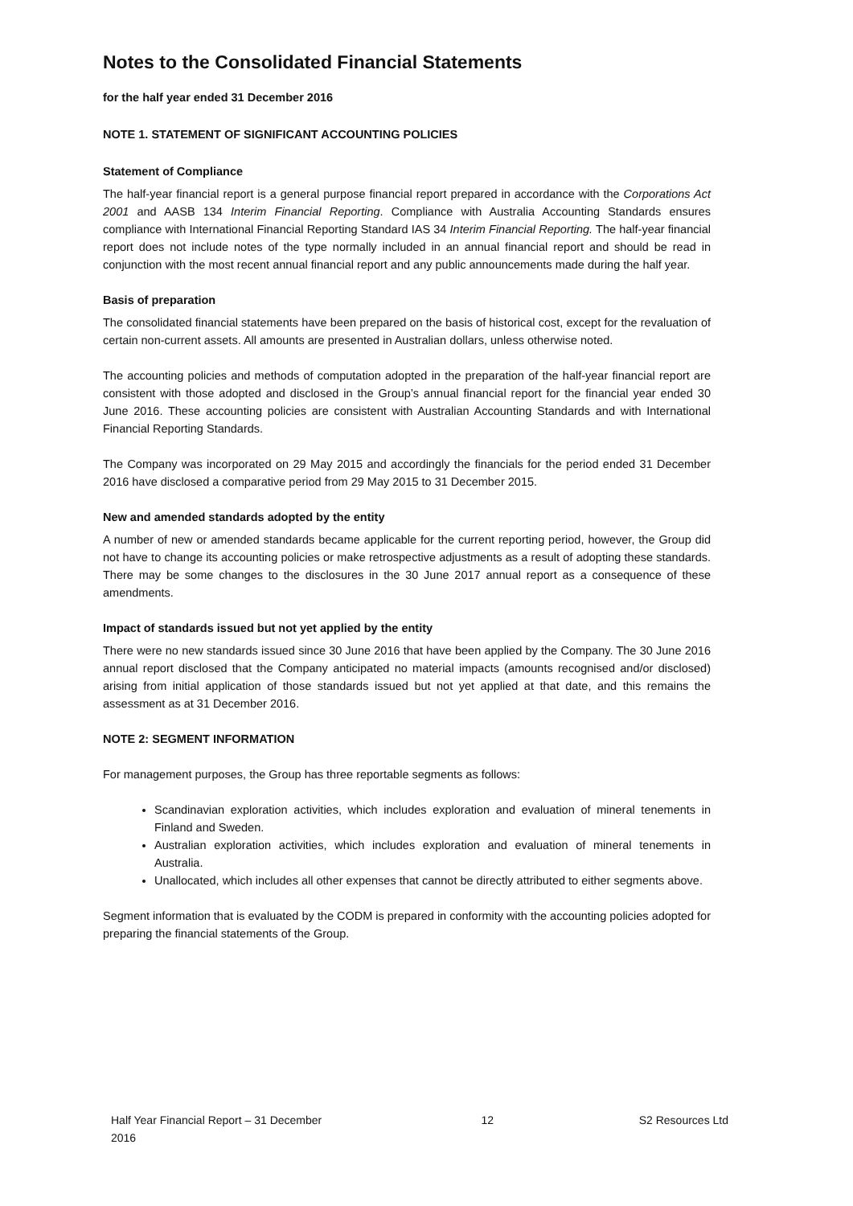Notes to the Consolidated Financial Statements
for the half year ended 31 December 2016
NOTE 1. STATEMENT OF SIGNIFICANT ACCOUNTING POLICIES
Statement of Compliance
The half-year financial report is a general purpose financial report prepared in accordance with the Corporations Act 2001 and AASB 134 Interim Financial Reporting. Compliance with Australia Accounting Standards ensures compliance with International Financial Reporting Standard IAS 34 Interim Financial Reporting. The half-year financial report does not include notes of the type normally included in an annual financial report and should be read in conjunction with the most recent annual financial report and any public announcements made during the half year.
Basis of preparation
The consolidated financial statements have been prepared on the basis of historical cost, except for the revaluation of certain non-current assets. All amounts are presented in Australian dollars, unless otherwise noted.
The accounting policies and methods of computation adopted in the preparation of the half-year financial report are consistent with those adopted and disclosed in the Group’s annual financial report for the financial year ended 30 June 2016. These accounting policies are consistent with Australian Accounting Standards and with International Financial Reporting Standards.
The Company was incorporated on 29 May 2015 and accordingly the financials for the period ended 31 December 2016 have disclosed a comparative period from 29 May 2015 to 31 December 2015.
New and amended standards adopted by the entity
A number of new or amended standards became applicable for the current reporting period, however, the Group did not have to change its accounting policies or make retrospective adjustments as a result of adopting these standards. There may be some changes to the disclosures in the 30 June 2017 annual report as a consequence of these amendments.
Impact of standards issued but not yet applied by the entity
There were no new standards issued since 30 June 2016 that have been applied by the Company. The 30 June 2016 annual report disclosed that the Company anticipated no material impacts (amounts recognised and/or disclosed) arising from initial application of those standards issued but not yet applied at that date, and this remains the assessment as at 31 December 2016.
NOTE 2: SEGMENT INFORMATION
For management purposes, the Group has three reportable segments as follows:
Scandinavian exploration activities, which includes exploration and evaluation of mineral tenements in Finland and Sweden.
Australian exploration activities, which includes exploration and evaluation of mineral tenements in Australia.
Unallocated, which includes all other expenses that cannot be directly attributed to either segments above.
Segment information that is evaluated by the CODM is prepared in conformity with the accounting policies adopted for preparing the financial statements of the Group.
Half Year Financial Report – 31 December 2016 12 S2 Resources Ltd